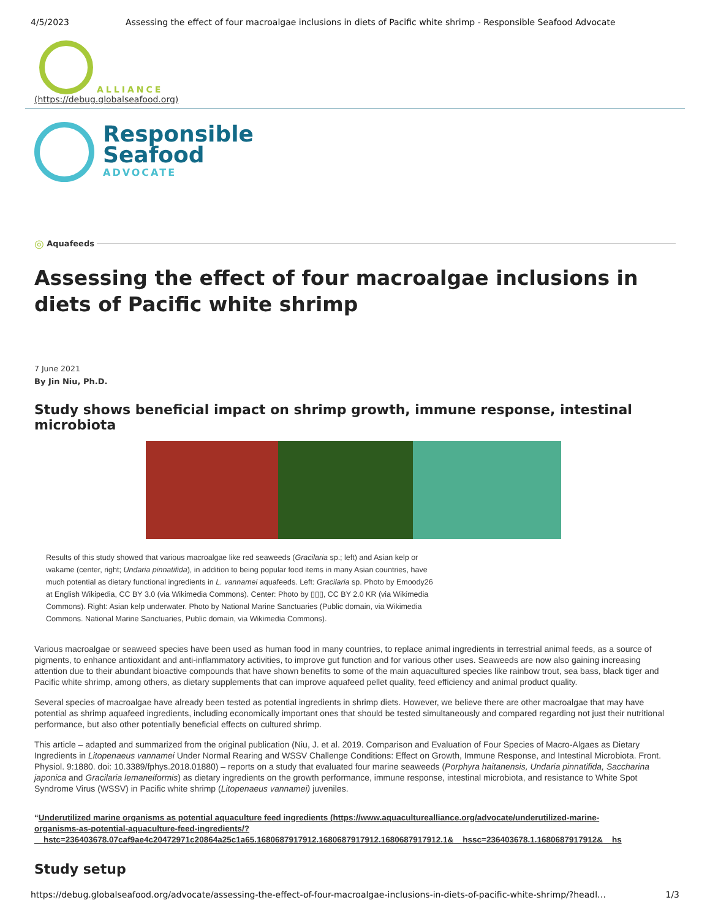4/5/2023 Assessing the effect of four macroalgae inclusions in diets of Pacific white shrimp - Responsible Seafood Advocate
ALLIANCE
(https://debug.globalseafood.org)
Responsible
Seafood
ADVOCATE
◎ Aquafeeds
Assessing the effect of four macroalgae inclusions in diets of Pacific white shrimp
7 June 2021
By Jin Niu, Ph.D.
Study shows beneficial impact on shrimp growth, immune response, intestinal microbiota
Results of this study showed that various macroalgae like red seaweeds (Gracilaria sp.; left) and Asian kelp or wakame (center, right; Undaria pinnatifida), in addition to being popular food items in many Asian countries, have much potential as dietary functional ingredients in L. vannamei aquafeeds. Left: Gracilaria sp. Photo by Emoody26 at English Wikipedia, CC BY 3.0 (via Wikimedia Commons). Center: Photo by ▯▯▯, CC BY 2.0 KR (via Wikimedia Commons). Right: Asian kelp underwater. Photo by National Marine Sanctuaries (Public domain, via Wikimedia Commons. National Marine Sanctuaries, Public domain, via Wikimedia Commons).
Various macroalgae or seaweed species have been used as human food in many countries, to replace animal ingredients in terrestrial animal feeds, as a source of pigments, to enhance antioxidant and anti-inflammatory activities, to improve gut function and for various other uses. Seaweeds are now also gaining increasing attention due to their abundant bioactive compounds that have shown benefits to some of the main aquacultured species like rainbow trout, sea bass, black tiger and Pacific white shrimp, among others, as dietary supplements that can improve aquafeed pellet quality, feed efficiency and animal product quality.
Several species of macroalgae have already been tested as potential ingredients in shrimp diets. However, we believe there are other macroalgae that may have potential as shrimp aquafeed ingredients, including economically important ones that should be tested simultaneously and compared regarding not just their nutritional performance, but also other potentially beneficial effects on cultured shrimp.
This article – adapted and summarized from the original publication (Niu, J. et al. 2019. Comparison and Evaluation of Four Species of Macro-Algaes as Dietary Ingredients in Litopenaeus vannamei Under Normal Rearing and WSSV Challenge Conditions: Effect on Growth, Immune Response, and Intestinal Microbiota. Front. Physiol. 9:1880. doi: 10.3389/fphys.2018.01880) – reports on a study that evaluated four marine seaweeds (Porphyra haitanensis, Undaria pinnatifida, Saccharina japonica and Gracilaria lemaneiformis) as dietary ingredients on the growth performance, immune response, intestinal microbiota, and resistance to White Spot Syndrome Virus (WSSV) in Pacific white shrimp (Litopenaeus vannamei) juveniles.
“Underutilized marine organisms as potential aquaculture feed ingredients (https://www.aquaculturealliance.org/advocate/underutilized-marine-
organisms-as-potential-aquaculture-feed-ingredients/?
__hstc=236403678.07caf9ae4c20472971c20864a25c1a65.1680687917912.1680687917912.1680687917912.1&__hssc=236403678.1.1680687917912&__hs
Study setup
https://debug.globalseafood.org/advocate/assessing-the-effect-of-four-macroalgae-inclusions-in-diets-of-pacific-white-shrimp/?headl… 1/3